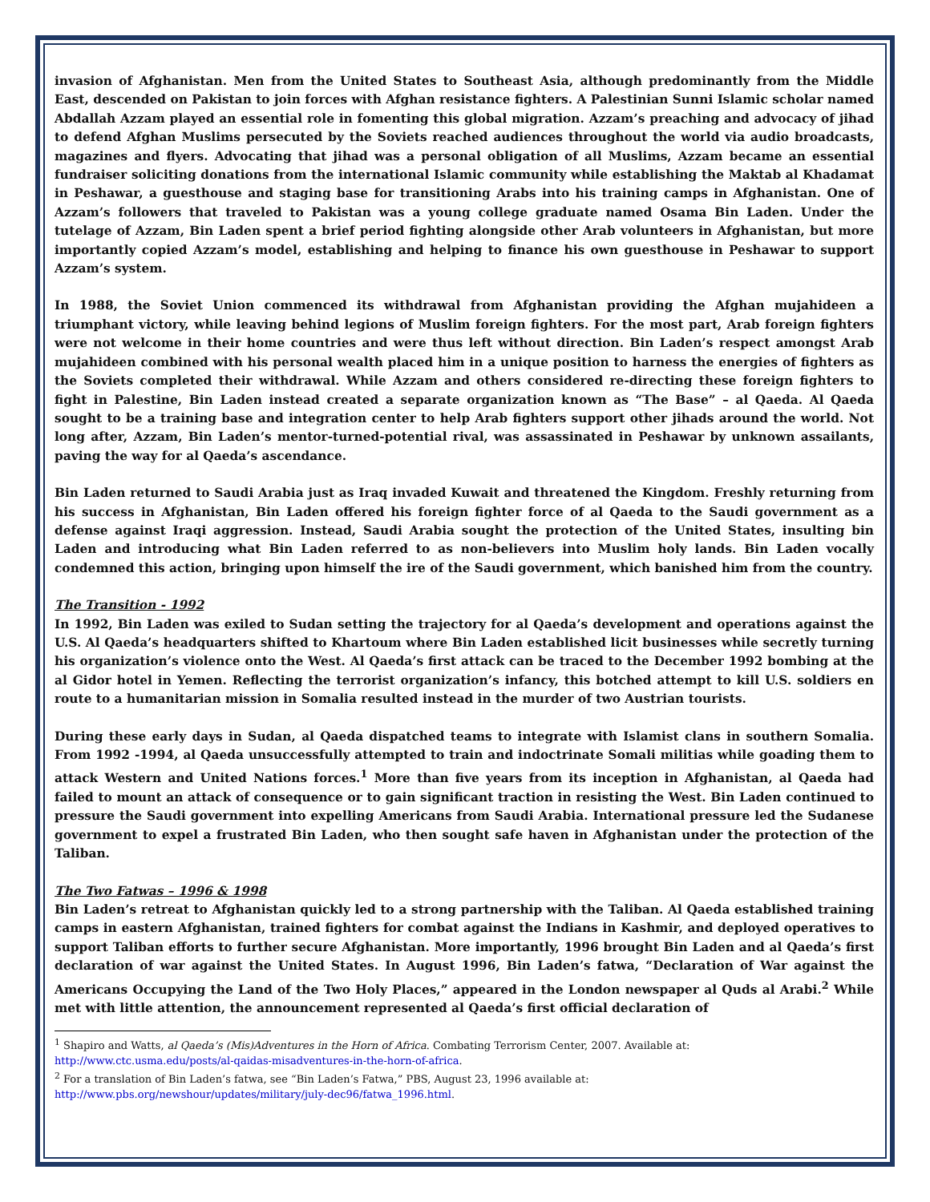invasion of Afghanistan. Men from the United States to Southeast Asia, although predominantly from the Middle East, descended on Pakistan to join forces with Afghan resistance fighters. A Palestinian Sunni Islamic scholar named Abdallah Azzam played an essential role in fomenting this global migration. Azzam’s preaching and advocacy of jihad to defend Afghan Muslims persecuted by the Soviets reached audiences throughout the world via audio broadcasts, magazines and flyers. Advocating that jihad was a personal obligation of all Muslims, Azzam became an essential fundraiser soliciting donations from the international Islamic community while establishing the Maktab al Khadamat in Peshawar, a guesthouse and staging base for transitioning Arabs into his training camps in Afghanistan. One of Azzam’s followers that traveled to Pakistan was a young college graduate named Osama Bin Laden. Under the tutelage of Azzam, Bin Laden spent a brief period fighting alongside other Arab volunteers in Afghanistan, but more importantly copied Azzam’s model, establishing and helping to finance his own guesthouse in Peshawar to support Azzam’s system.
In 1988, the Soviet Union commenced its withdrawal from Afghanistan providing the Afghan mujahideen a triumphant victory, while leaving behind legions of Muslim foreign fighters. For the most part, Arab foreign fighters were not welcome in their home countries and were thus left without direction. Bin Laden’s respect amongst Arab mujahideen combined with his personal wealth placed him in a unique position to harness the energies of fighters as the Soviets completed their withdrawal. While Azzam and others considered re-directing these foreign fighters to fight in Palestine, Bin Laden instead created a separate organization known as “The Base” – al Qaeda. Al Qaeda sought to be a training base and integration center to help Arab fighters support other jihads around the world. Not long after, Azzam, Bin Laden’s mentor-turned-potential rival, was assassinated in Peshawar by unknown assailants, paving the way for al Qaeda’s ascendance.
Bin Laden returned to Saudi Arabia just as Iraq invaded Kuwait and threatened the Kingdom. Freshly returning from his success in Afghanistan, Bin Laden offered his foreign fighter force of al Qaeda to the Saudi government as a defense against Iraqi aggression. Instead, Saudi Arabia sought the protection of the United States, insulting bin Laden and introducing what Bin Laden referred to as non-believers into Muslim holy lands. Bin Laden vocally condemned this action, bringing upon himself the ire of the Saudi government, which banished him from the country.
The Transition - 1992
In 1992, Bin Laden was exiled to Sudan setting the trajectory for al Qaeda’s development and operations against the U.S. Al Qaeda’s headquarters shifted to Khartoum where Bin Laden established licit businesses while secretly turning his organization’s violence onto the West. Al Qaeda’s first attack can be traced to the December 1992 bombing at the al Gidor hotel in Yemen. Reflecting the terrorist organization’s infancy, this botched attempt to kill U.S. soldiers en route to a humanitarian mission in Somalia resulted instead in the murder of two Austrian tourists.
During these early days in Sudan, al Qaeda dispatched teams to integrate with Islamist clans in southern Somalia. From 1992 -1994, al Qaeda unsuccessfully attempted to train and indoctrinate Somali militias while goading them to attack Western and United Nations forces.<sup>1</sup> More than five years from its inception in Afghanistan, al Qaeda had failed to mount an attack of consequence or to gain significant traction in resisting the West. Bin Laden continued to pressure the Saudi government into expelling Americans from Saudi Arabia. International pressure led the Sudanese government to expel a frustrated Bin Laden, who then sought safe haven in Afghanistan under the protection of the Taliban.
The Two Fatwas – 1996 & 1998
Bin Laden’s retreat to Afghanistan quickly led to a strong partnership with the Taliban. Al Qaeda established training camps in eastern Afghanistan, trained fighters for combat against the Indians in Kashmir, and deployed operatives to support Taliban efforts to further secure Afghanistan. More importantly, 1996 brought Bin Laden and al Qaeda’s first declaration of war against the United States. In August 1996, Bin Laden’s fatwa, “Declaration of War against the Americans Occupying the Land of the Two Holy Places,” appeared in the London newspaper al Quds al Arabi.<sup>2</sup> While met with little attention, the announcement represented al Qaeda’s first official declaration of
<sup>1</sup> Shapiro and Watts, al Qaeda’s (Mis)Adventures in the Horn of Africa. Combating Terrorism Center, 2007. Available at: http://www.ctc.usma.edu/posts/al-qaidas-misadventures-in-the-horn-of-africa.
<sup>2</sup> For a translation of Bin Laden’s fatwa, see “Bin Laden’s Fatwa,” PBS, August 23, 1996 available at: http://www.pbs.org/newshour/updates/military/july-dec96/fatwa_1996.html.